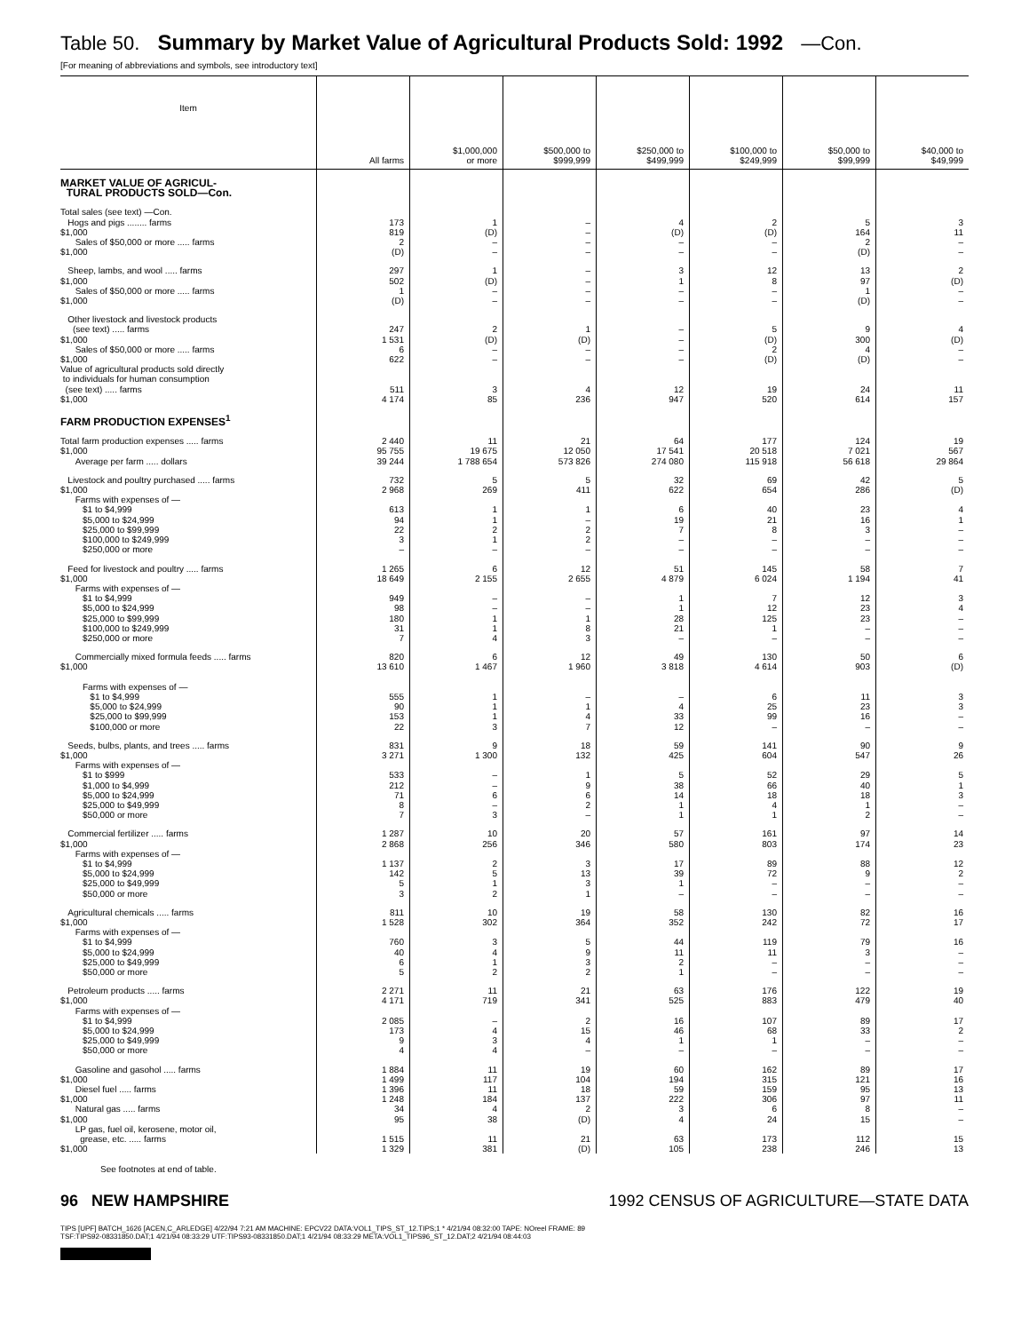Table 50. Summary by Market Value of Agricultural Products Sold: 1992 —Con.
[For meaning of abbreviations and symbols, see introductory text]
| Item | All farms | $1,000,000 or more | $500,000 to $999,999 | $250,000 to $499,999 | $100,000 to $249,999 | $50,000 to $99,999 | $40,000 to $49,999 |
| --- | --- | --- | --- | --- | --- | --- | --- |
| MARKET VALUE OF AGRICUL- TURAL PRODUCTS SOLD—Con. | | | | | | | |
| Total sales (see text) —Con. Hogs and pigs ........ farms $1,000 Sales of $50,000 or more ..... farms $1,000 | 173 819 2 (D) | 1 (D) – – | – – – – | 4 (D) – – | 2 (D) – – | 5 164 2 (D) | 3 11 – – |
| Sheep, lambs, and wool ..... farms $1,000 Sales of $50,000 or more ..... farms $1,000 | 297 502 1 (D) | 1 (D) – – | – – – – | 3 1 – – | 12 8 – – | 13 97 1 (D) | 2 (D) – – |
| Other livestock and livestock products (see text) ..... farms $1,000 Sales of $50,000 or more ..... farms $1,000 Value of agricultural products sold directly to individuals for human consumption (see text) ..... farms $1,000 | 247 1 531 6 622 511 4 174 | 2 (D) – – 3 85 | 1 (D) – – 4 236 | – – – – 12 947 | 5 (D) 2 (D) 19 520 | 9 300 4 (D) 24 614 | 4 (D) – – 11 157 |
| FARM PRODUCTION EXPENSES<sup>1</sup> | | | | | | | |
| Total farm production expenses ..... farms $1,000 Average per farm ..... dollars | 2 440 95 755 39 244 | 11 19 675 1 788 654 | 21 12 050 573 826 | 64 17 541 274 080 | 177 20 518 115 918 | 124 7 021 56 618 | 19 567 29 864 |
| Livestock and poultry purchased ..... farms $1,000 Farms with expenses of — $1 to $4,999 $5,000 to $24,999 $25,000 to $99,999 $100,000 to $249,999 $250,000 or more | 732 2 968 613 94 22 3 – | 5 269 1 1 2 1 – | 5 411 1 – 2 2 – | 32 622 6 19 7 – – | 69 654 40 21 8 – – | 42 286 23 16 3 – – | 5 (D) 4 1 – – – |
| Feed for livestock and poultry ..... farms $1,000 Farms with expenses of — $1 to $4,999 $5,000 to $24,999 $25,000 to $99,999 $100,000 to $249,999 $250,000 or more | 1 265 18 649 949 98 180 31 7 | 6 2 155 – – 1 1 4 | 12 2 655 – – 1 8 3 | 51 4 879 1 1 28 21 – | 145 6 024 7 12 125 1 – | 58 1 194 12 23 23 – – | 7 41 3 4 – – – |
| Commercially mixed formula feeds ..... farms $1,000 Farms with expenses of — $1 to $4,999 $5,000 to $24,999 $25,000 to $99,999 $100,000 or more | 820 13 610 555 90 153 22 | 6 1 467 1 1 1 3 | 12 1 960 – 1 4 7 | 49 3 818 – 4 33 12 | 130 4 614 6 25 99 – | 50 903 11 23 16 – | 6 (D) 3 3 – – |
| Seeds, bulbs, plants, and trees ..... farms $1,000 Farms with expenses of — $1 to $999 $1,000 to $4,999 $5,000 to $24,999 $25,000 to $49,999 $50,000 or more | 831 3 271 533 212 71 8 7 | 9 1 300 – – 6 – 3 | 18 132 1 9 6 2 – | 59 425 5 38 14 1 1 | 141 604 52 66 18 4 1 | 90 547 29 40 18 1 2 | 9 26 5 1 3 – – |
| Commercial fertilizer ..... farms $1,000 Farms with expenses of — $1 to $4,999 $5,000 to $24,999 $25,000 to $49,999 $50,000 or more | 1 287 2 868 1 137 142 5 3 | 10 256 2 5 1 2 | 20 346 3 13 3 1 | 57 580 17 39 1 – | 161 803 89 72 – – | 97 174 88 9 – – | 14 23 12 2 – – |
| Agricultural chemicals ..... farms $1,000 Farms with expenses of — $1 to $4,999 $5,000 to $24,999 $25,000 to $49,999 $50,000 or more | 811 1 528 760 40 6 5 | 10 302 3 4 1 2 | 19 364 5 9 3 2 | 58 352 44 11 2 1 | 130 242 119 11 – – | 82 72 79 3 – – | 16 17 16 – – – |
| Petroleum products ..... farms $1,000 Farms with expenses of — $1 to $4,999 $5,000 to $24,999 $25,000 to $49,999 $50,000 or more | 2 271 4 171 2 085 173 9 4 | 11 719 – 4 3 4 | 21 341 2 15 4 – | 63 525 16 46 1 – | 176 883 107 68 1 – | 122 479 89 33 – – | 19 40 17 2 – – |
| Gasoline and gasohol ..... farms $1,000 Diesel fuel ..... farms $1,000 Natural gas ..... farms $1,000 LP gas, fuel oil, kerosene, motor oil, grease, etc. ..... farms $1,000 | 1 884 1 499 1 396 1 248 34 95 1 515 1 329 | 11 117 11 184 4 38 11 381 | 19 104 18 137 2 (D) 21 (D) | 60 194 59 222 3 4 63 105 | 162 315 159 306 6 24 173 238 | 89 121 95 97 8 15 112 246 | 17 16 13 11 – – 15 13 |
See footnotes at end of table.
96 NEW HAMPSHIRE 1992 CENSUS OF AGRICULTURE—STATE DATA
TIPS [UPF] BATCH_1626 [ACEN,C_ARLEDGE] 4/22/94 7:21 AM MACHINE: EPCV22 DATA:VOL1_TIPS_ST_12.TIPS;1 * 4/21/94 08:32:00 TAPE: NOreel FRAME: 89
TSF:TIPS92-08331850.DAT;1 4/21/94 08:33:29 UTF:TIPS93-08331850.DAT;1 4/21/94 08:33:29 META:VOL1_TIPS96_ST_12.DAT;2 4/21/94 08:44:03